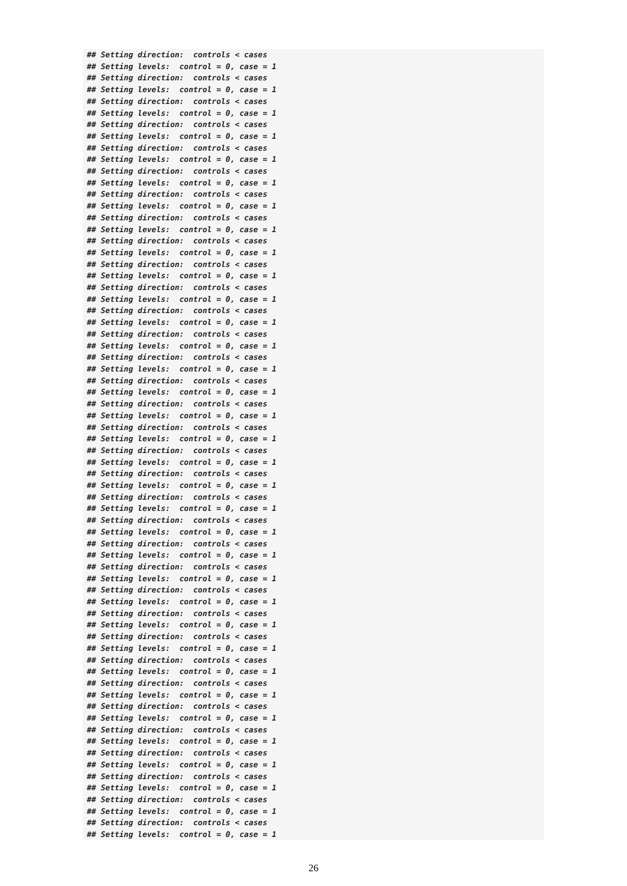## Setting direction:  controls < cases
## Setting levels:  control = 0, case = 1
## Setting direction:  controls < cases
## Setting levels:  control = 0, case = 1
## Setting direction:  controls < cases
## Setting levels:  control = 0, case = 1
## Setting direction:  controls < cases
## Setting levels:  control = 0, case = 1
## Setting direction:  controls < cases
## Setting levels:  control = 0, case = 1
## Setting direction:  controls < cases
## Setting levels:  control = 0, case = 1
## Setting direction:  controls < cases
## Setting levels:  control = 0, case = 1
## Setting direction:  controls < cases
## Setting levels:  control = 0, case = 1
## Setting direction:  controls < cases
## Setting levels:  control = 0, case = 1
## Setting direction:  controls < cases
## Setting levels:  control = 0, case = 1
## Setting direction:  controls < cases
## Setting levels:  control = 0, case = 1
## Setting direction:  controls < cases
## Setting levels:  control = 0, case = 1
## Setting direction:  controls < cases
## Setting levels:  control = 0, case = 1
## Setting direction:  controls < cases
## Setting levels:  control = 0, case = 1
## Setting direction:  controls < cases
## Setting levels:  control = 0, case = 1
## Setting direction:  controls < cases
## Setting levels:  control = 0, case = 1
## Setting direction:  controls < cases
## Setting levels:  control = 0, case = 1
## Setting direction:  controls < cases
## Setting levels:  control = 0, case = 1
## Setting direction:  controls < cases
## Setting levels:  control = 0, case = 1
## Setting direction:  controls < cases
## Setting levels:  control = 0, case = 1
## Setting direction:  controls < cases
## Setting levels:  control = 0, case = 1
## Setting direction:  controls < cases
## Setting levels:  control = 0, case = 1
## Setting direction:  controls < cases
## Setting levels:  control = 0, case = 1
## Setting direction:  controls < cases
## Setting levels:  control = 0, case = 1
## Setting direction:  controls < cases
## Setting levels:  control = 0, case = 1
## Setting direction:  controls < cases
## Setting levels:  control = 0, case = 1
## Setting direction:  controls < cases
## Setting levels:  control = 0, case = 1
## Setting direction:  controls < cases
## Setting levels:  control = 0, case = 1
## Setting direction:  controls < cases
## Setting levels:  control = 0, case = 1
## Setting direction:  controls < cases
## Setting levels:  control = 0, case = 1
## Setting direction:  controls < cases
## Setting levels:  control = 0, case = 1
## Setting direction:  controls < cases
## Setting levels:  control = 0, case = 1
## Setting direction:  controls < cases
## Setting levels:  control = 0, case = 1
## Setting direction:  controls < cases
## Setting levels:  control = 0, case = 1
26